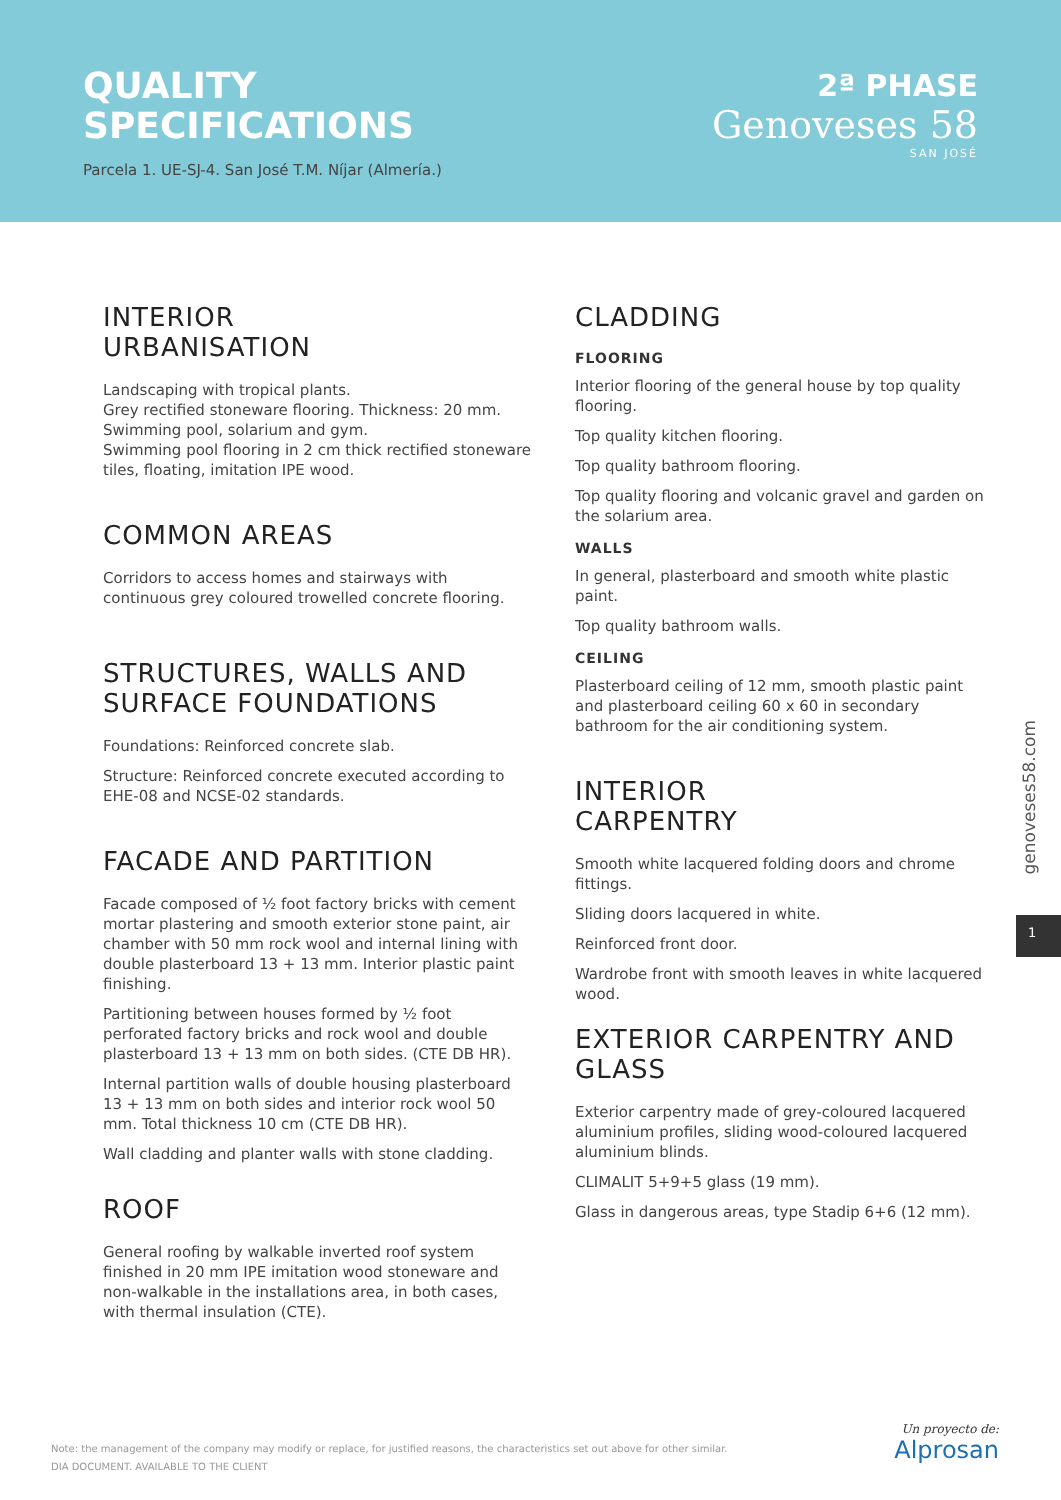QUALITY
SPECIFICATIONS
Parcela 1. UE-SJ-4. San José T.M. Níjar (Almería.)
2ª PHASE
Genoveses 58
SAN JOSÉ
INTERIOR
URBANISATION
Landscaping with tropical plants.
Grey rectified stoneware flooring. Thickness: 20 mm.
Swimming pool, solarium and gym.
Swimming pool flooring in 2 cm thick rectified stoneware tiles, floating, imitation IPE wood.
COMMON AREAS
Corridors to access homes and stairways with continuous grey coloured trowelled concrete flooring.
STRUCTURES, WALLS AND SURFACE FOUNDATIONS
Foundations: Reinforced concrete slab.
Structure: Reinforced concrete executed according to EHE-08 and NCSE-02 standards.
FACADE AND PARTITION
Facade composed of ½ foot factory bricks with cement mortar plastering and smooth exterior stone paint, air chamber with 50 mm rock wool and internal lining with double plasterboard 13 + 13 mm. Interior plastic paint finishing.
Partitioning between houses formed by ½ foot perforated factory bricks and rock wool and double plasterboard 13 + 13 mm on both sides. (CTE DB HR).
Internal partition walls of double housing plasterboard 13 + 13 mm on both sides and interior rock wool 50 mm. Total thickness 10 cm (CTE DB HR).
Wall cladding and planter walls with stone cladding.
ROOF
General roofing by walkable inverted roof system finished in 20 mm IPE imitation wood stoneware and non-walkable in the installations area, in both cases, with thermal insulation (CTE).
CLADDING
FLOORING
Interior flooring of the general house by top quality flooring.
Top quality kitchen flooring.
Top quality bathroom flooring.
Top quality flooring and volcanic gravel and garden on the solarium area.
WALLS
In general, plasterboard and smooth white plastic paint.
Top quality bathroom walls.
CEILING
Plasterboard ceiling of 12 mm, smooth plastic paint and plasterboard ceiling 60 x 60 in secondary bathroom for the air conditioning system.
INTERIOR
CARPENTRY
Smooth white lacquered folding doors and chrome fittings.
Sliding doors lacquered in white.
Reinforced front door.
Wardrobe front with smooth leaves in white lacquered wood.
EXTERIOR CARPENTRY AND GLASS
Exterior carpentry made of grey-coloured lacquered aluminium profiles, sliding wood-coloured lacquered aluminium blinds.
CLIMALIT 5+9+5 glass (19 mm).
Glass in dangerous areas, type Stadip 6+6 (12 mm).
genoveses58.com
1
Note: the management of the company may modify or replace, for justified reasons, the characteristics set out above for other similar.
DIA DOCUMENT. AVAILABLE TO THE CLIENT
Un proyecto de:
Alprosan